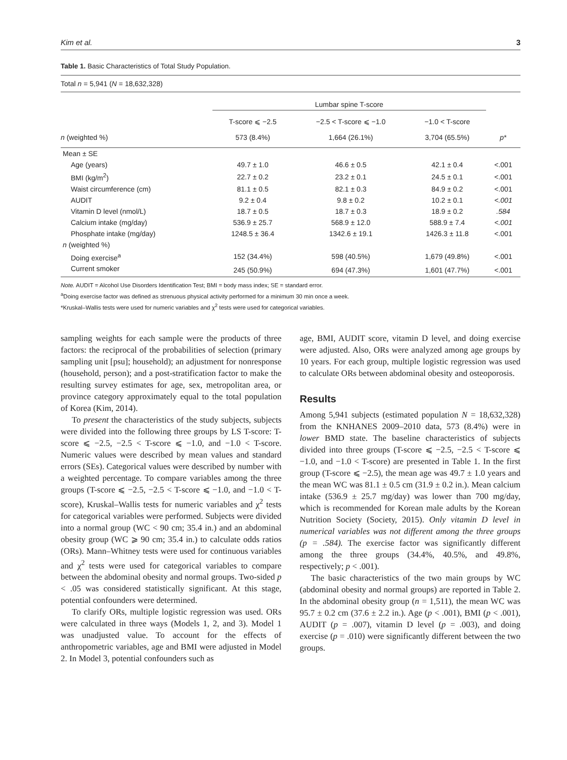Kim et al. 3
Table 1. Basic Characteristics of Total Study Population.
| Total n = 5,941 ( N = 18,632,328) | | | | |
| | Lumbar spine T-score | | | |
| | T-score ⩽ −2.5 | −2.5 < T-score ⩽ −1.0 | −1.0 < T-score | |
| n (weighted %) | 573 (8.4%) | 1,664 (26.1%) | 3,704 (65.5%) | p * |
| Mean ± SE | | | | |
| Age (years) | 49.7 ± 1.0 | 46.6 ± 0.5 | 42.1 ± 0.4 | <.001 |
| BMI (kg/m<sup>2</sup>) | 22.7 ± 0.2 | 23.2 ± 0.1 | 24.5 ± 0.1 | <.001 |
| Waist circumference (cm) | 81.1 ± 0.5 | 82.1 ± 0.3 | 84.9 ± 0.2 | <.001 |
| AUDIT | 9.2 ± 0.4 | 9.8 ± 0.2 | 10.2 ± 0.1 | <.001 |
| Vitamin D level (nmol/L) | 18.7 ± 0.5 | 18.7 ± 0.3 | 18.9 ± 0.2 | .584 |
| Calcium intake (mg/day) | 536.9 ± 25.7 | 568.9 ± 12.0 | 588.9 ± 7.4 | <.001 |
| Phosphate intake (mg/day) | 1248.5 ± 36.4 | 1342.6 ± 19.1 | 1426.3 ± 11.8 | <.001 |
| n (weighted %) | | | | |
| Doing exercise<sup>a</sup> | 152 (34.4%) | 598 (40.5%) | 1,679 (49.8%) | <.001 |
| Current smoker | 245 (50.9%) | 694 (47.3%) | 1,601 (47.7%) | <.001 |
Note. AUDIT = Alcohol Use Disorders Identification Test; BMI = body mass index; SE = standard error.
<sup>a</sup> Doing exercise factor was defined as strenuous physical activity performed for a minimum 30 min once a week.
*Kruskal–Wallis tests were used for numeric variables and χ<sup>2</sup> tests were used for categorical variables.
sampling weights for each sample were the products of three factors: the reciprocal of the probabilities of selection (primary sampling unit [psu]; household); an adjustment for nonresponse (household, person); and a post-stratification factor to make the resulting survey estimates for age, sex, metropolitan area, or province category approximately equal to the total population of Korea (Kim, 2014).
To present the characteristics of the study subjects, subjects were divided into the following three groups by LS T-score: T-score ⩽ −2.5, −2.5 < T-score ⩽ −1.0, and −1.0 < T-score. Numeric values were described by mean values and standard errors (SEs). Categorical values were described by number with a weighted percentage. To compare variables among the three groups (T-score ⩽ −2.5, −2.5 < T-score ⩽ −1.0, and −1.0 < T-score), Kruskal–Wallis tests for numeric variables and χ<sup>2</sup> tests for categorical variables were performed. Subjects were divided into a normal group (WC < 90 cm; 35.4 in.) and an abdominal obesity group (WC ⩾ 90 cm; 35.4 in.) to calculate odds ratios (ORs). Mann–Whitney tests were used for continuous variables and χ<sup>2</sup> tests were used for categorical variables to compare between the abdominal obesity and normal groups. Two-sided p < .05 was considered statistically significant. At this stage, potential confounders were determined.
To clarify ORs, multiple logistic regression was used. ORs were calculated in three ways (Models 1, 2, and 3). Model 1 was unadjusted value. To account for the effects of anthropometric variables, age and BMI were adjusted in Model 2. In Model 3, potential confounders such as
age, BMI, AUDIT score, vitamin D level, and doing exercise were adjusted. Also, ORs were analyzed among age groups by 10 years. For each group, multiple logistic regression was used to calculate ORs between abdominal obesity and osteoporosis.
Results
Among 5,941 subjects (estimated population N = 18,632,328) from the KNHANES 2009–2010 data, 573 (8.4%) were in lower BMD state. The baseline characteristics of subjects divided into three groups (T-score ⩽ −2.5, −2.5 < T-score ⩽ −1.0, and −1.0 < T-score) are presented in Table 1. In the first group (T-score ⩽ −2.5), the mean age was 49.7 ± 1.0 years and the mean WC was 81.1 ± 0.5 cm (31.9 ± 0.2 in.). Mean calcium intake (536.9 ± 25.7 mg/day) was lower than 700 mg/day, which is recommended for Korean male adults by the Korean Nutrition Society (Society, 2015). Only vitamin D level in numerical variables was not different among the three groups (p = .584). The exercise factor was significantly different among the three groups (34.4%, 40.5%, and 49.8%, respectively; p < .001).
The basic characteristics of the two main groups by WC (abdominal obesity and normal groups) are reported in Table 2. In the abdominal obesity group (n = 1,511), the mean WC was 95.7 ± 0.2 cm (37.6 ± 2.2 in.). Age (p < .001), BMI (p < .001), AUDIT (p = .007), vitamin D level (p = .003), and doing exercise (p = .010) were significantly different between the two groups.